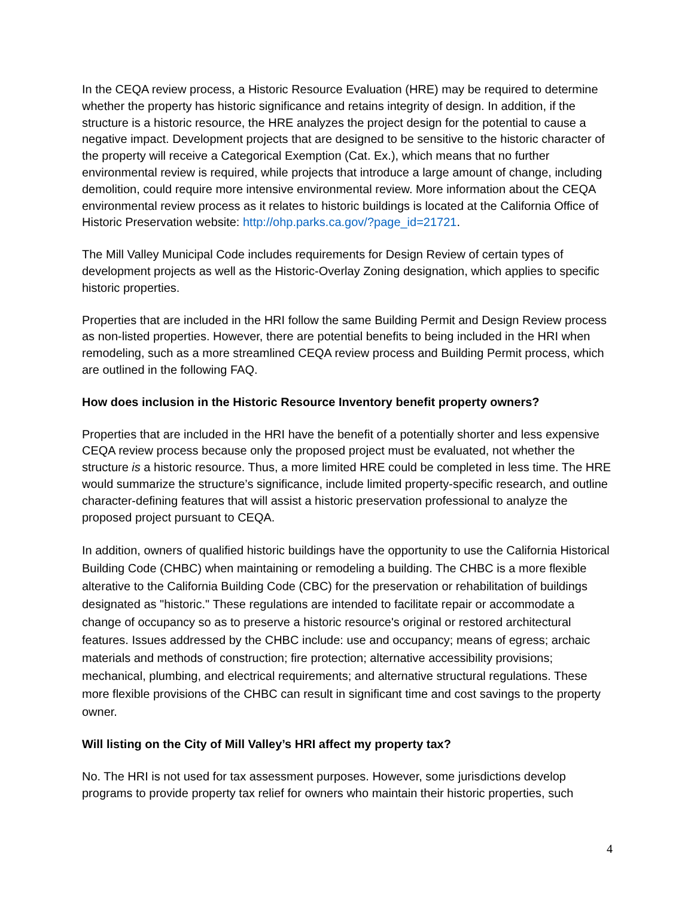In the CEQA review process, a Historic Resource Evaluation (HRE) may be required to determine whether the property has historic significance and retains integrity of design. In addition, if the structure is a historic resource, the HRE analyzes the project design for the potential to cause a negative impact. Development projects that are designed to be sensitive to the historic character of the property will receive a Categorical Exemption (Cat. Ex.), which means that no further environmental review is required, while projects that introduce a large amount of change, including demolition, could require more intensive environmental review. More information about the CEQA environmental review process as it relates to historic buildings is located at the California Office of Historic Preservation website: http://ohp.parks.ca.gov/?page_id=21721.
The Mill Valley Municipal Code includes requirements for Design Review of certain types of development projects as well as the Historic-Overlay Zoning designation, which applies to specific historic properties.
Properties that are included in the HRI follow the same Building Permit and Design Review process as non-listed properties. However, there are potential benefits to being included in the HRI when remodeling, such as a more streamlined CEQA review process and Building Permit process, which are outlined in the following FAQ.
How does inclusion in the Historic Resource Inventory benefit property owners?
Properties that are included in the HRI have the benefit of a potentially shorter and less expensive CEQA review process because only the proposed project must be evaluated, not whether the structure is a historic resource. Thus, a more limited HRE could be completed in less time. The HRE would summarize the structure’s significance, include limited property-specific research, and outline character-defining features that will assist a historic preservation professional to analyze the proposed project pursuant to CEQA.
In addition, owners of qualified historic buildings have the opportunity to use the California Historical Building Code (CHBC) when maintaining or remodeling a building. The CHBC is a more flexible alterative to the California Building Code (CBC) for the preservation or rehabilitation of buildings designated as "historic." These regulations are intended to facilitate repair or accommodate a change of occupancy so as to preserve a historic resource's original or restored architectural features. Issues addressed by the CHBC include: use and occupancy; means of egress; archaic materials and methods of construction; fire protection; alternative accessibility provisions; mechanical, plumbing, and electrical requirements; and alternative structural regulations. These more flexible provisions of the CHBC can result in significant time and cost savings to the property owner.
Will listing on the City of Mill Valley’s HRI affect my property tax?
No. The HRI is not used for tax assessment purposes. However, some jurisdictions develop programs to provide property tax relief for owners who maintain their historic properties, such
4